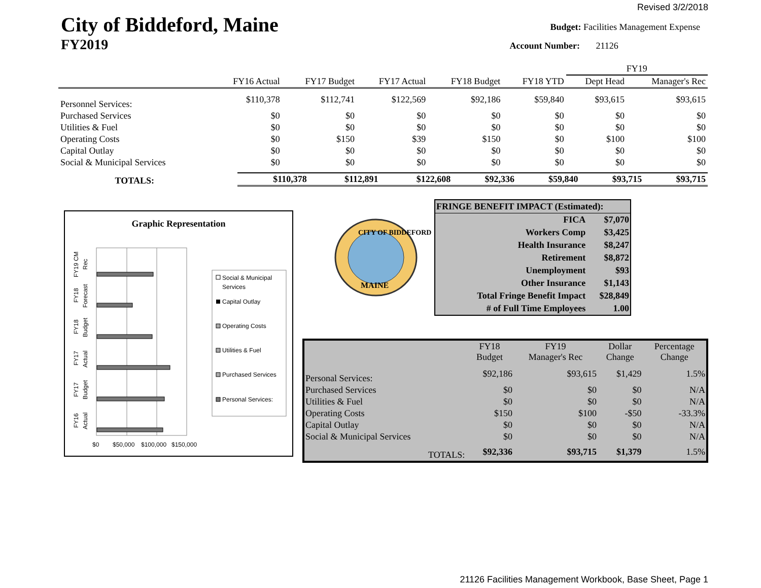Revised 3/2/2018
City of Biddeford, Maine
FY2019
Budget: Facilities Management Expense
Account Number: 21126
| | | | | | | FY19 | |
| --- | --- | --- | --- | --- | --- | --- | --- |
| | FY16 Actual | FY17 Budget | FY17 Actual | FY18 Budget | FY18 YTD | Dept Head | Manager's Rec |
| Personnel Services: | $110,378 | $112,741 | $122,569 | $92,186 | $59,840 | $93,615 | $93,615 |
| Purchased Services | $0 | $0 | $0 | $0 | $0 | $0 | $0 |
| Utilities & Fuel | $0 | $0 | $0 | $0 | $0 | $0 | $0 |
| Operating Costs | $0 | $150 | $39 | $150 | $0 | $100 | $100 |
| Capital Outlay | $0 | $0 | $0 | $0 | $0 | $0 | $0 |
| Social & Municipal Services | $0 | $0 | $0 | $0 | $0 | $0 | $0 |
| TOTALS: | | | | | | | |
| | $110,378 | $112,891 | $122,608 | $92,336 | $59,840 | $93,715 | $93,715 |
Graphic Representation
$0
$50,000
$100,000
$150,000
FY19 CM
Rec
FY18
Forecast
FY18
Budget
FY17
Actual
FY17
Budget
FY16
Actual
Social & Municipal
Services
Capital Outlay
Operating Costs
Utilities & Fuel
Purchased Services
Personal Services:
CITY OF BIDDEFORD
MAINE
| FRINGE BENEFIT IMPACT (Estimated): | |
| FICA | $7,070 |
| Workers Comp | $3,425 |
| Health Insurance | $8,247 |
| Retirement | $8,872 |
| Unemployment | $93 |
| Other Insurance | $1,143 |
| Total Fringe Benefit Impact | $28,849 |
| # of Full Time Employees | 1.00 |
| | FY18 Budget | FY19 Manager's Rec | Dollar Change | Percentage Change |
| --- | --- | --- | --- | --- |
| Personal Services: | $92,186 | $93,615 | $1,429 | 1.5% |
| Purchased Services | $0 | $0 | $0 | N/A |
| Utilities & Fuel | $0 | $0 | $0 | N/A |
| Operating Costs | $150 | $100 | -$50 | -33.3% |
| Capital Outlay | $0 | $0 | $0 | N/A |
| Social & Municipal Services | $0 | $0 | $0 | N/A |
| TOTALS: | $92,336 | $93,715 | $1,379 | 1.5% |
21126 Facilities Management Workbook, Base Sheet, Page 1